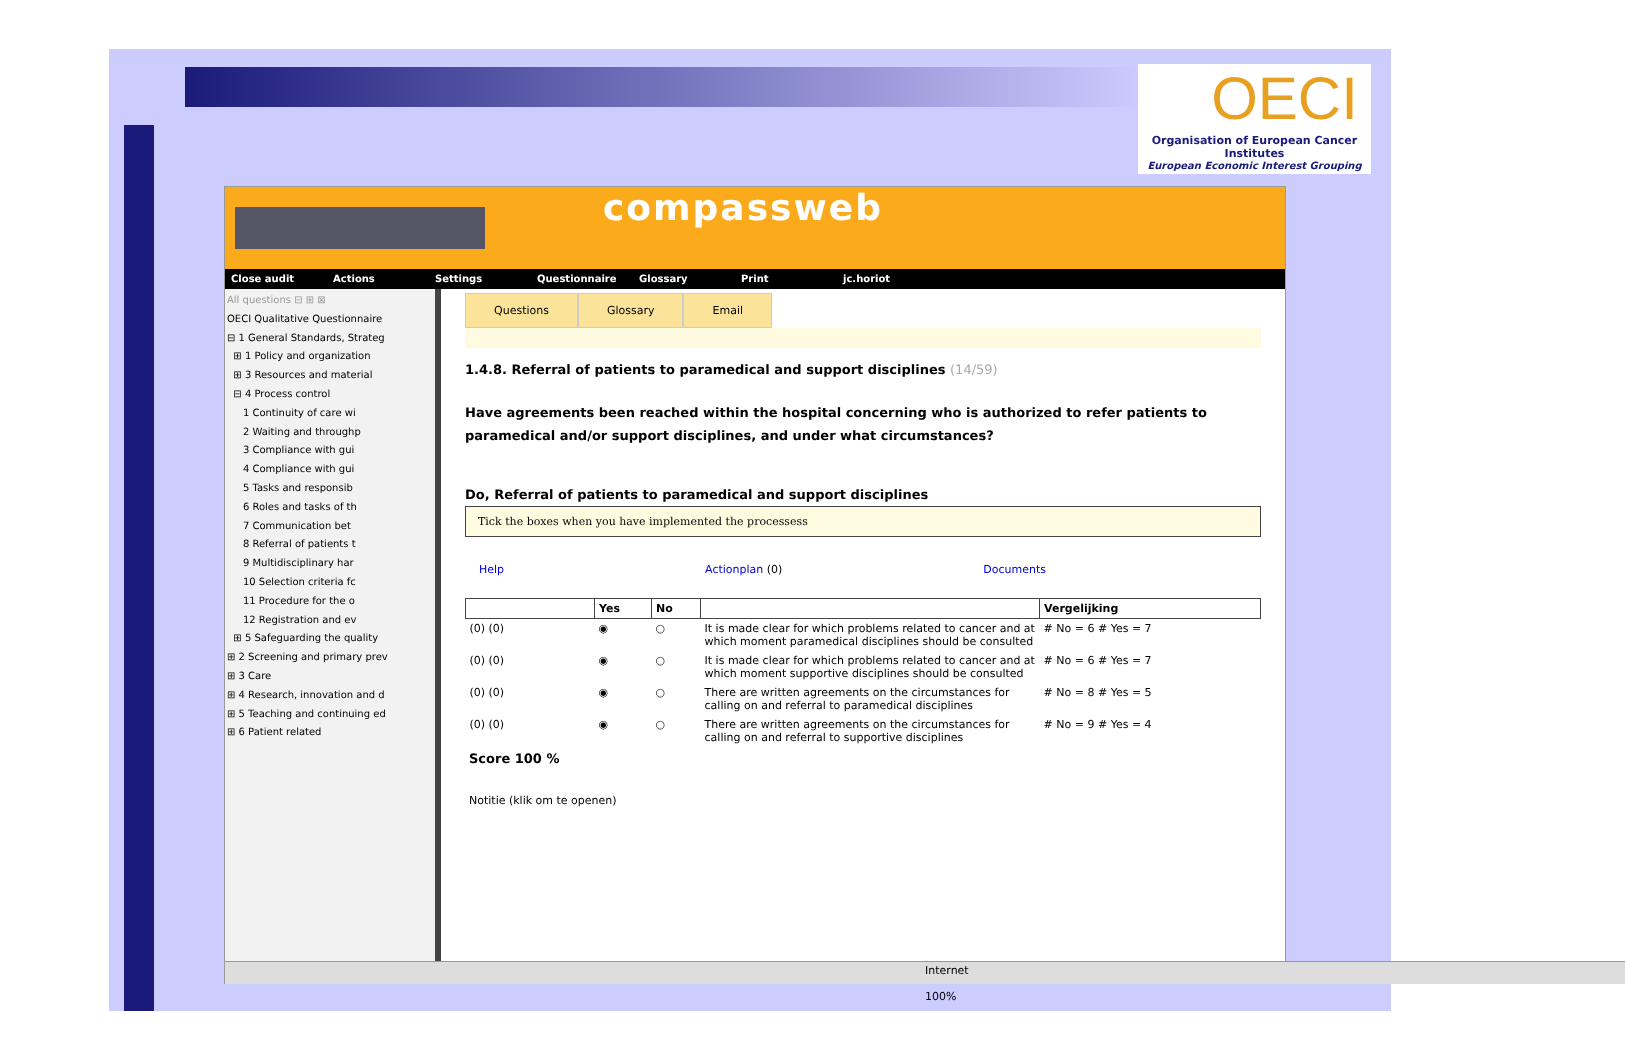OECI
Organisation of European Cancer Institutes
European Economic Interest Grouping
compassweb
Close audit Actions Settings Questionnaire Glossary Print jc.horiot
All questions ⊟ ⊞ ⊠
OECI Qualitative Questionnaire
⊟ 1 General Standards, Strateg
⊞ 1 Policy and organization
⊞ 3 Resources and material
⊟ 4 Process control
1 Continuity of care wi
2 Waiting and throughp
3 Compliance with gui
4 Compliance with gui
5 Tasks and responsib
6 Roles and tasks of th
7 Communication bet
8 Referral of patients t
9 Multidisciplinary har
10 Selection criteria fc
11 Procedure for the o
12 Registration and ev
⊞ 5 Safeguarding the quality
⊞ 2 Screening and primary prev
⊞ 3 Care
⊞ 4 Research, innovation and d
⊞ 5 Teaching and continuing ed
⊞ 6 Patient related
Questions Glossary Email
1.4.8. Referral of patients to paramedical and support disciplines (14/59)
Have agreements been reached within the hospital concerning who is authorized to refer patients to paramedical and/or support disciplines, and under what circumstances?
Do, Referral of patients to paramedical and support disciplines
Tick the boxes when you have implemented the processess
Help Actionplan (0) Documents
| | Yes | No | | Vergelijking |
| --- | --- | --- | --- | --- |
| (0) (0) | ◉ | ○ | It is made clear for which problems related to cancer and at which moment paramedical disciplines should be consulted | # No = 6 # Yes = 7 |
| (0) (0) | ◉ | ○ | It is made clear for which problems related to cancer and at which moment supportive disciplines should be consulted | # No = 6 # Yes = 7 |
| (0) (0) | ◉ | ○ | There are written agreements on the circumstances for calling on and referral to paramedical disciplines | # No = 8 # Yes = 5 |
| (0) (0) | ◉ | ○ | There are written agreements on the circumstances for calling on and referral to supportive disciplines | # No = 9 # Yes = 4 |
Score 100 %
Notitie (klik om te openen)
Internet 100%